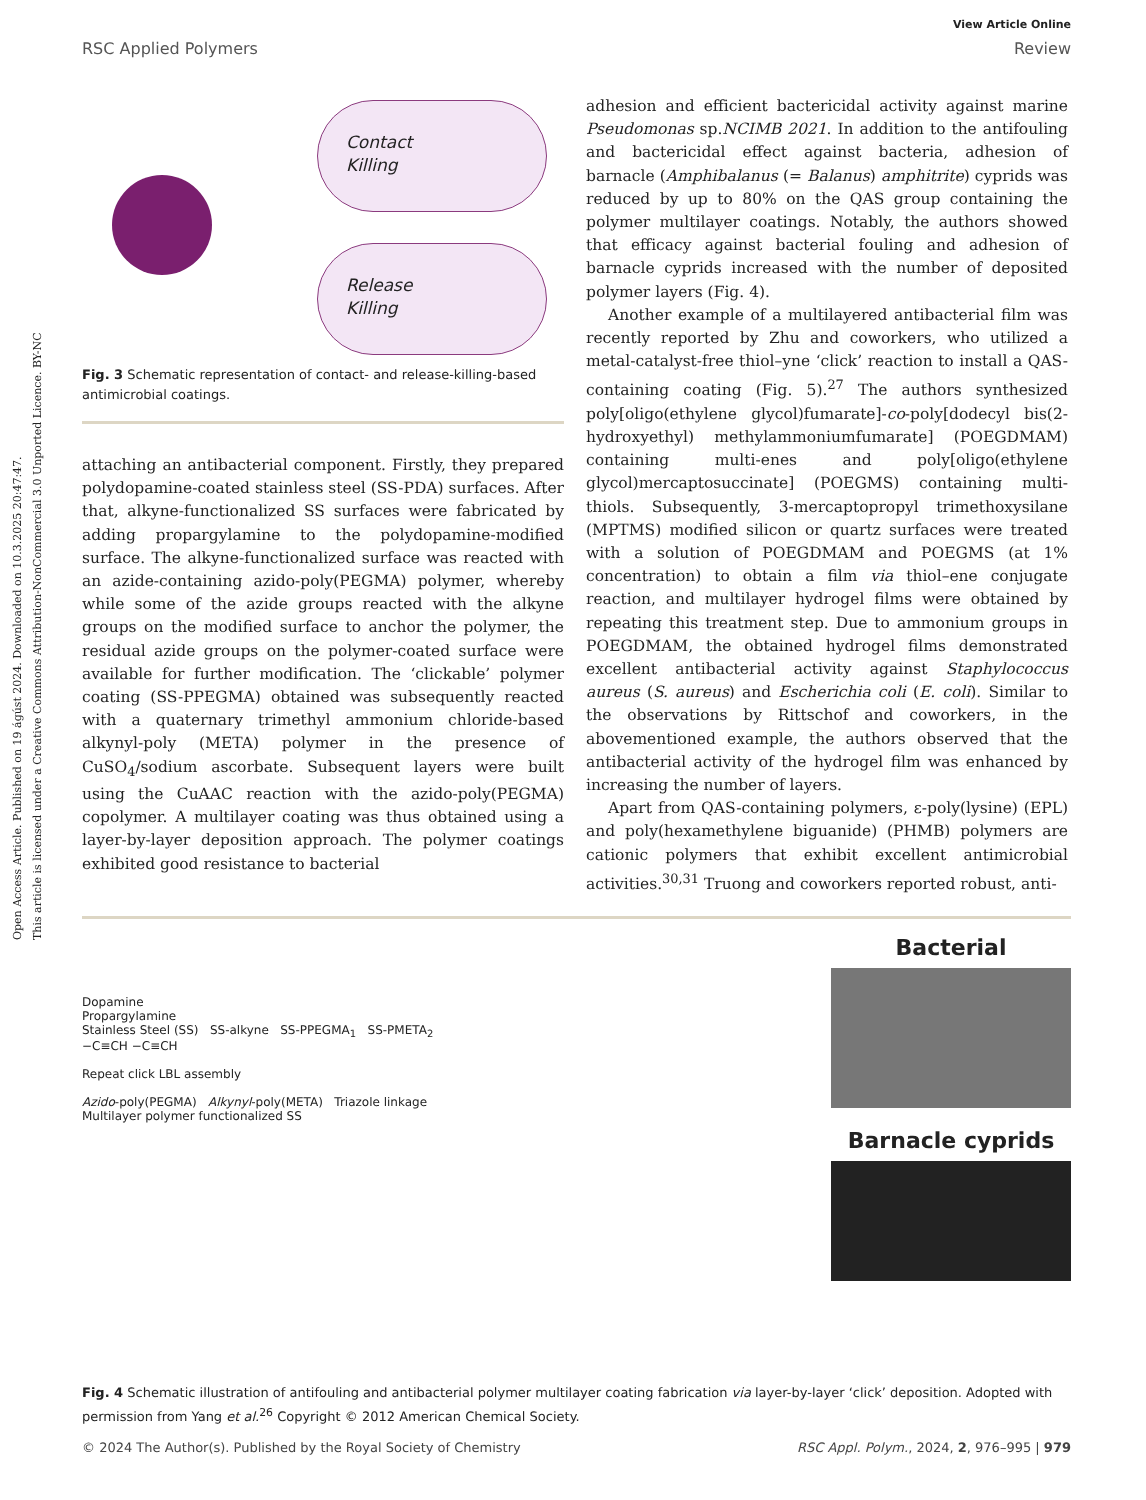Open Access Article. Published on 19 ágúst 2024. Downloaded on 10.3.2025 20:47:47.
This article is licensed under a Creative Commons Attribution-NonCommercial 3.0 Unported Licence. BY-NC
View Article Online
RSC Applied Polymers Review
Contact
Killing
Release
Killing
Fig. 3 Schematic representation of contact- and release-killing-based antimicrobial coatings.
attaching an antibacterial component. Firstly, they prepared polydopamine-coated stainless steel (SS-PDA) surfaces. After that, alkyne-functionalized SS surfaces were fabricated by adding propargylamine to the polydopamine-modified surface. The alkyne-functionalized surface was reacted with an azide-containing azido-poly(PEGMA) polymer, whereby while some of the azide groups reacted with the alkyne groups on the modified surface to anchor the polymer, the residual azide groups on the polymer-coated surface were available for further modification. The ‘clickable’ polymer coating (SS-PPEGMA) obtained was subsequently reacted with a quaternary trimethyl ammonium chloride-based alkynyl-poly (META) polymer in the presence of CuSO<sub>4</sub>/sodium ascorbate. Subsequent layers were built using the CuAAC reaction with the azido-poly(PEGMA) copolymer. A multilayer coating was thus obtained using a layer-by-layer deposition approach. The polymer coatings exhibited good resistance to bacterial
adhesion and efficient bactericidal activity against marine Pseudomonas sp.NCIMB 2021. In addition to the antifouling and bactericidal effect against bacteria, adhesion of barnacle (Amphibalanus (= Balanus) amphitrite) cyprids was reduced by up to 80% on the QAS group containing the polymer multilayer coatings. Notably, the authors showed that efficacy against bacterial fouling and adhesion of barnacle cyprids increased with the number of deposited polymer layers (Fig. 4).
Another example of a multilayered antibacterial film was recently reported by Zhu and coworkers, who utilized a metal-catalyst-free thiol–yne ‘click’ reaction to install a QAS-containing coating (Fig. 5).<sup>27</sup> The authors synthesized poly[oligo(ethylene glycol)fumarate]-co-poly[dodecyl bis(2-hydroxyethyl) methylammoniumfumarate] (POEGDMAM) containing multi-enes and poly[oligo(ethylene glycol)mercaptosuccinate] (POEGMS) containing multi-thiols. Subsequently, 3-mercaptopropyl trimethoxysilane (MPTMS) modified silicon or quartz surfaces were treated with a solution of POEGDMAM and POEGMS (at 1% concentration) to obtain a film via thiol–ene conjugate reaction, and multilayer hydrogel films were obtained by repeating this treatment step. Due to ammonium groups in POEGDMAM, the obtained hydrogel films demonstrated excellent antibacterial activity against Staphylococcus aureus (S. aureus) and Escherichia coli (E. coli). Similar to the observations by Rittschof and coworkers, in the abovementioned example, the authors observed that the antibacterial activity of the hydrogel film was enhanced by increasing the number of layers.
Apart from QAS-containing polymers, ε-poly(lysine) (EPL) and poly(hexamethylene biguanide) (PHMB) polymers are cationic polymers that exhibit excellent antimicrobial activities.<sup>30,31</sup> Truong and coworkers reported robust, anti-
Dopamine
Propargylamine
Stainless Steel (SS) SS-alkyne SS-PPEGMA<sub>1</sub> SS-PMETA<sub>2</sub>
−C≡CH −C≡CH
Repeat click LBL assembly
Azido-poly(PEGMA) Alkynyl-poly(META) Triazole linkage
Multilayer polymer functionalized SS
Bacterial
Barnacle cyprids
Fig. 4 Schematic illustration of antifouling and antibacterial polymer multilayer coating fabrication via layer-by-layer ‘click’ deposition. Adopted with permission from Yang et al.<sup>26</sup> Copyright © 2012 American Chemical Society.
© 2024 The Author(s). Published by the Royal Society of Chemistry RSC Appl. Polym., 2024, 2, 976–995 | 979